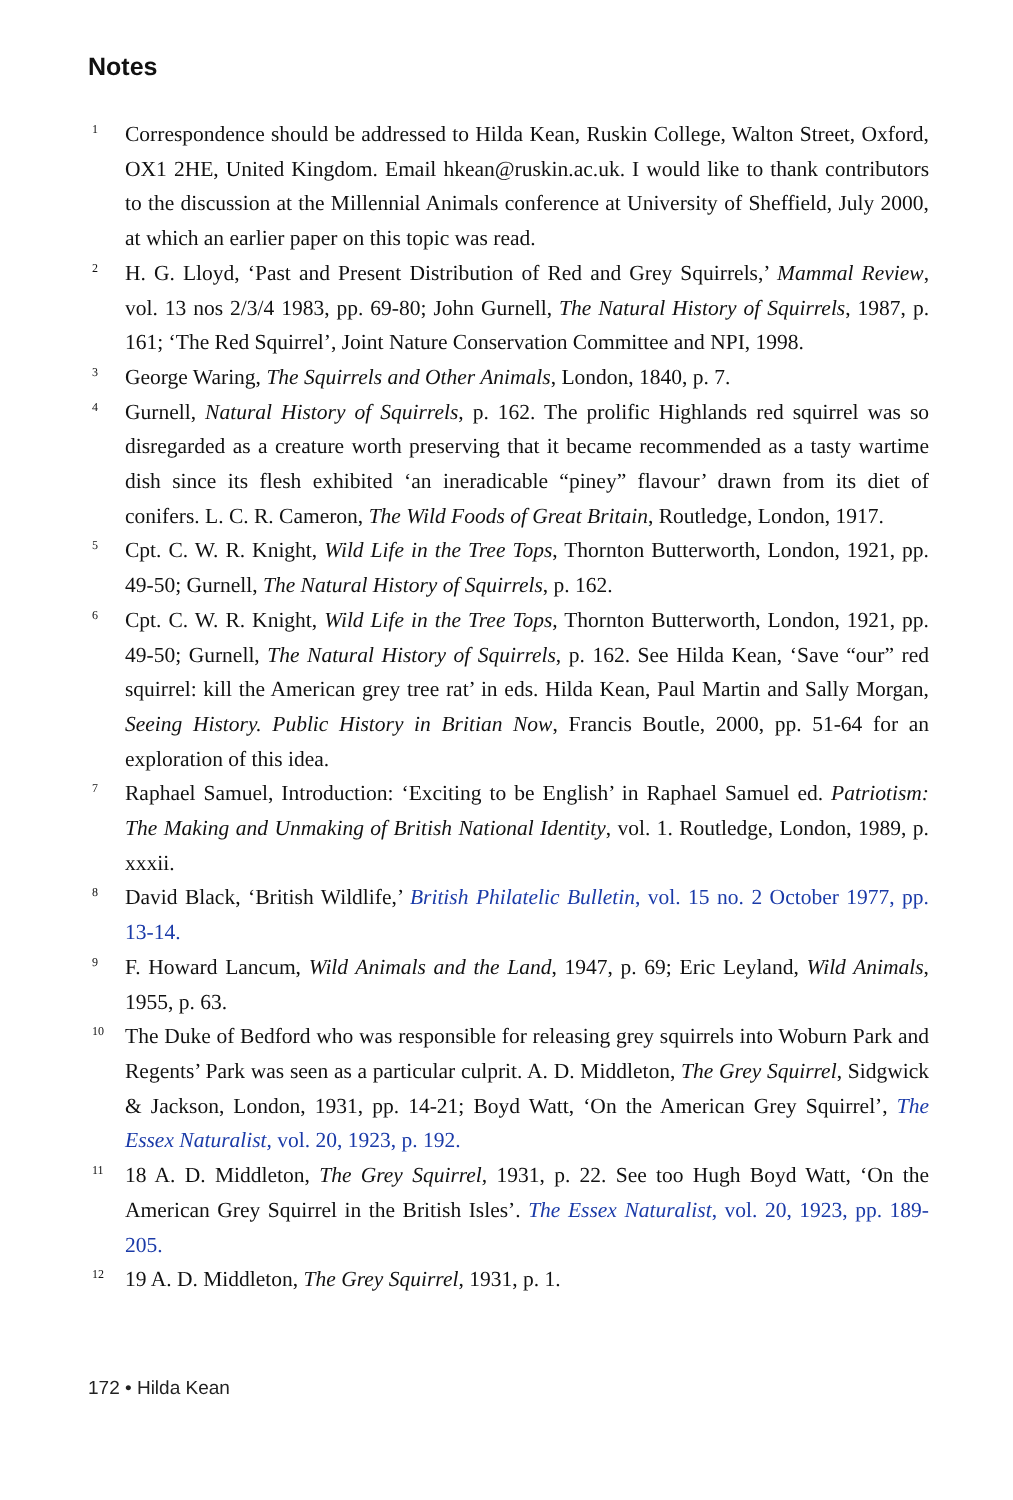Notes
1 Correspondence should be addressed to Hilda Kean, Ruskin College, Walton Street, Oxford, OX1 2HE, United Kingdom. Email hkean@ruskin.ac.uk. I would like to thank contributors to the discussion at the Millennial Animals conference at University of Sheffield, July 2000, at which an earlier paper on this topic was read.
2 H. G. Lloyd, ‘Past and Present Distribution of Red and Grey Squirrels,’ Mammal Review, vol. 13 nos 2/3/4 1983, pp. 69-80; John Gurnell, The Natural History of Squirrels, 1987, p. 161; ‘The Red Squirrel’, Joint Nature Conservation Committee and NPI, 1998.
3 George Waring, The Squirrels and Other Animals, London, 1840, p. 7.
4 Gurnell, Natural History of Squirrels, p. 162. The prolific Highlands red squirrel was so disregarded as a creature worth preserving that it became recommended as a tasty wartime dish since its flesh exhibited ‘an ineradicable “piney” flavour’ drawn from its diet of conifers. L. C. R. Cameron, The Wild Foods of Great Britain, Routledge, London, 1917.
5 Cpt. C. W. R. Knight, Wild Life in the Tree Tops, Thornton Butterworth, London, 1921, pp. 49-50; Gurnell, The Natural History of Squirrels, p. 162.
6 Cpt. C. W. R. Knight, Wild Life in the Tree Tops, Thornton Butterworth, London, 1921, pp. 49-50; Gurnell, The Natural History of Squirrels, p. 162. See Hilda Kean, ‘Save “our” red squirrel: kill the American grey tree rat’ in eds. Hilda Kean, Paul Martin and Sally Morgan, Seeing History. Public History in Britian Now, Francis Boutle, 2000, pp. 51-64 for an exploration of this idea.
7 Raphael Samuel, Introduction: ‘Exciting to be English’ in Raphael Samuel ed. Patriotism: The Making and Unmaking of British National Identity, vol. 1. Routledge, London, 1989, p. xxxii.
8 David Black, ‘British Wildlife,’ British Philatelic Bulletin, vol. 15 no. 2 October 1977, pp. 13-14.
9 F. Howard Lancum, Wild Animals and the Land, 1947, p. 69; Eric Leyland, Wild Animals, 1955, p. 63.
10 The Duke of Bedford who was responsible for releasing grey squirrels into Woburn Park and Regents’ Park was seen as a particular culprit. A. D. Middleton, The Grey Squirrel, Sidgwick & Jackson, London, 1931, pp. 14-21; Boyd Watt, ‘On the American Grey Squirrel’, The Essex Naturalist, vol. 20, 1923, p. 192.
11 18 A. D. Middleton, The Grey Squirrel, 1931, p. 22. See too Hugh Boyd Watt, ‘On the American Grey Squirrel in the British Isles’. The Essex Naturalist, vol. 20, 1923, pp. 189-205.
12 19 A. D. Middleton, The Grey Squirrel, 1931, p. 1.
172 • Hilda Kean